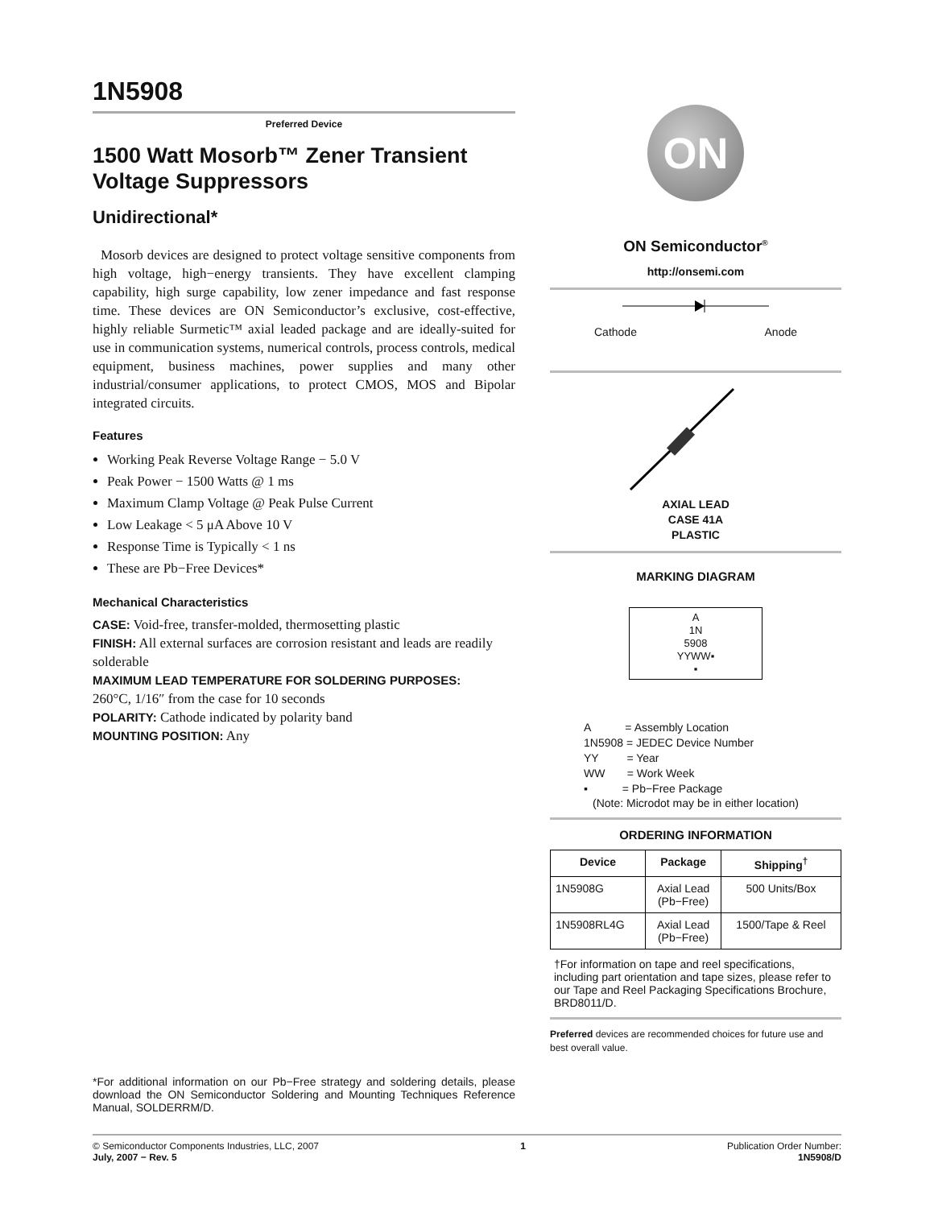1N5908
Preferred Device
1500 Watt Mosorb™ Zener Transient Voltage Suppressors
Unidirectional*
Mosorb devices are designed to protect voltage sensitive components from high voltage, high−energy transients. They have excellent clamping capability, high surge capability, low zener impedance and fast response time. These devices are ON Semiconductor’s exclusive, cost-effective, highly reliable Surmetic™ axial leaded package and are ideally-suited for use in communication systems, numerical controls, process controls, medical equipment, business machines, power supplies and many other industrial/consumer applications, to protect CMOS, MOS and Bipolar integrated circuits.
Features
Working Peak Reverse Voltage Range − 5.0 V
Peak Power − 1500 Watts @ 1 ms
Maximum Clamp Voltage @ Peak Pulse Current
Low Leakage < 5 μA Above 10 V
Response Time is Typically < 1 ns
These are Pb−Free Devices*
Mechanical Characteristics
CASE: Void-free, transfer-molded, thermosetting plastic
FINISH: All external surfaces are corrosion resistant and leads are readily solderable
MAXIMUM LEAD TEMPERATURE FOR SOLDERING PURPOSES:
260°C, 1/16″ from the case for 10 seconds
POLARITY: Cathode indicated by polarity band
MOUNTING POSITION: Any
*For additional information on our Pb−Free strategy and soldering details, please download the ON Semiconductor Soldering and Mounting Techniques Reference Manual, SOLDERRM/D.
ON
ON Semiconductor<sup>®</sup>
http://onsemi.com
Cathode Anode
AXIAL LEAD
CASE 41A
PLASTIC
MARKING DIAGRAM
A
1N
5908
YYWW▪
▪
A = Assembly Location
1N5908 = JEDEC Device Number
YY = Year
WW = Work Week
▪ = Pb−Free Package
(Note: Microdot may be in either location)
ORDERING INFORMATION
| Device | Package | Shipping<sup>†</sup> |
| --- | --- | --- |
| 1N5908G | Axial Lead (Pb−Free) | 500 Units/Box |
| 1N5908RL4G | Axial Lead (Pb−Free) | 1500/Tape & Reel |
†For information on tape and reel specifications, including part orientation and tape sizes, please refer to our Tape and Reel Packaging Specifications Brochure, BRD8011/D.
Preferred devices are recommended choices for future use and best overall value.
© Semiconductor Components Industries, LLC, 2007
July, 2007 − Rev. 5
1 Publication Order Number:
1N5908/D